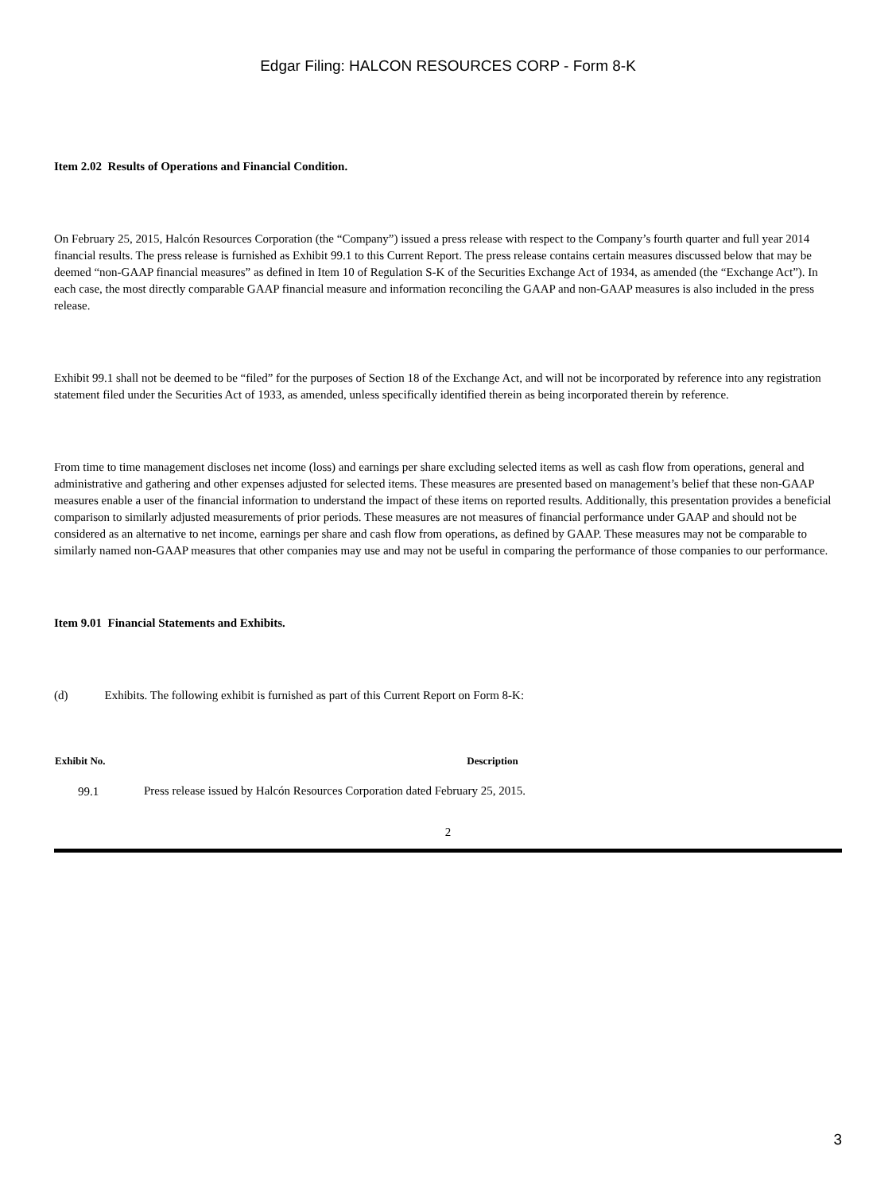Edgar Filing: HALCON RESOURCES CORP - Form 8-K
Item 2.02 Results of Operations and Financial Condition.
On February 25, 2015, Halcón Resources Corporation (the “Company”) issued a press release with respect to the Company’s fourth quarter and full year 2014 financial results. The press release is furnished as Exhibit 99.1 to this Current Report. The press release contains certain measures discussed below that may be deemed “non-GAAP financial measures” as defined in Item 10 of Regulation S-K of the Securities Exchange Act of 1934, as amended (the “Exchange Act”). In each case, the most directly comparable GAAP financial measure and information reconciling the GAAP and non-GAAP measures is also included in the press release.
Exhibit 99.1 shall not be deemed to be “filed” for the purposes of Section 18 of the Exchange Act, and will not be incorporated by reference into any registration statement filed under the Securities Act of 1933, as amended, unless specifically identified therein as being incorporated therein by reference.
From time to time management discloses net income (loss) and earnings per share excluding selected items as well as cash flow from operations, general and administrative and gathering and other expenses adjusted for selected items. These measures are presented based on management’s belief that these non-GAAP measures enable a user of the financial information to understand the impact of these items on reported results. Additionally, this presentation provides a beneficial comparison to similarly adjusted measurements of prior periods. These measures are not measures of financial performance under GAAP and should not be considered as an alternative to net income, earnings per share and cash flow from operations, as defined by GAAP. These measures may not be comparable to similarly named non-GAAP measures that other companies may use and may not be useful in comparing the performance of those companies to our performance.
Item 9.01 Financial Statements and Exhibits.
(d) Exhibits. The following exhibit is furnished as part of this Current Report on Form 8-K:
| Exhibit No. | Description |
| --- | --- |
| 99.1 | Press release issued by Halcón Resources Corporation dated February 25, 2015. |
2
3